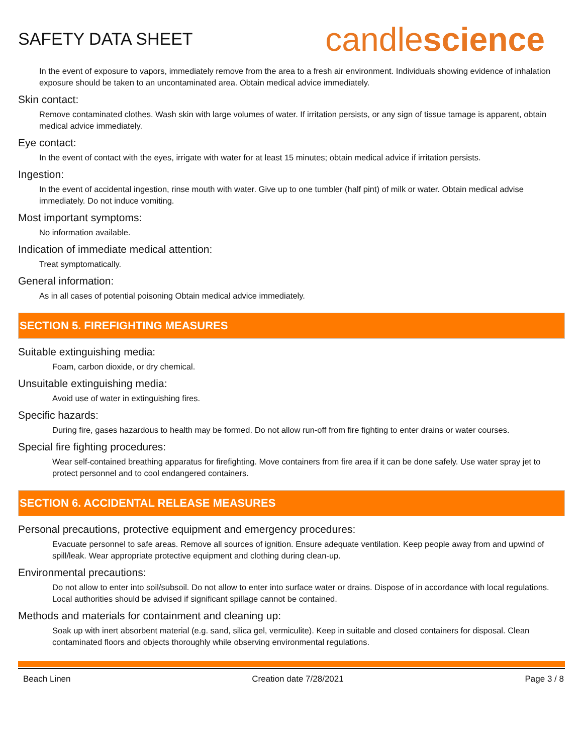SAFETY DATA SHEET
candlescience
In the event of exposure to vapors, immediately remove from the area to a fresh air environment. Individuals showing evidence of inhalation exposure should be taken to an uncontaminated area. Obtain medical advice immediately.
Skin contact:
Remove contaminated clothes. Wash skin with large volumes of water. If irritation persists, or any sign of tissue tamage is apparent, obtain medical advice immediately.
Eye contact:
In the event of contact with the eyes, irrigate with water for at least 15 minutes; obtain medical advice if irritation persists.
Ingestion:
In the event of accidental ingestion, rinse mouth with water. Give up to one tumbler (half pint) of milk or water. Obtain medical advise immediately. Do not induce vomiting.
Most important symptoms:
No information available.
Indication of immediate medical attention:
Treat symptomatically.
General information:
As in all cases of potential poisoning Obtain medical advice immediately.
SECTION 5. FIREFIGHTING MEASURES
Suitable extinguishing media:
Foam, carbon dioxide, or dry chemical.
Unsuitable extinguishing media:
Avoid use of water in extinguishing fires.
Specific hazards:
During fire, gases hazardous to health may be formed. Do not allow run-off from fire fighting to enter drains or water courses.
Special fire fighting procedures:
Wear self-contained breathing apparatus for firefighting. Move containers from fire area if it can be done safely. Use water spray jet to protect personnel and to cool endangered containers.
SECTION 6. ACCIDENTAL RELEASE MEASURES
Personal precautions, protective equipment and emergency procedures:
Evacuate personnel to safe areas. Remove all sources of ignition. Ensure adequate ventilation. Keep people away from and upwind of spill/leak. Wear appropriate protective equipment and clothing during clean-up.
Environmental precautions:
Do not allow to enter into soil/subsoil. Do not allow to enter into surface water or drains. Dispose of in accordance with local regulations. Local authorities should be advised if significant spillage cannot be contained.
Methods and materials for containment and cleaning up:
Soak up with inert absorbent material (e.g. sand, silica gel, vermiculite). Keep in suitable and closed containers for disposal. Clean contaminated floors and objects thoroughly while observing environmental regulations.
Beach Linen Creation date 7/28/2021 Page 3 / 8